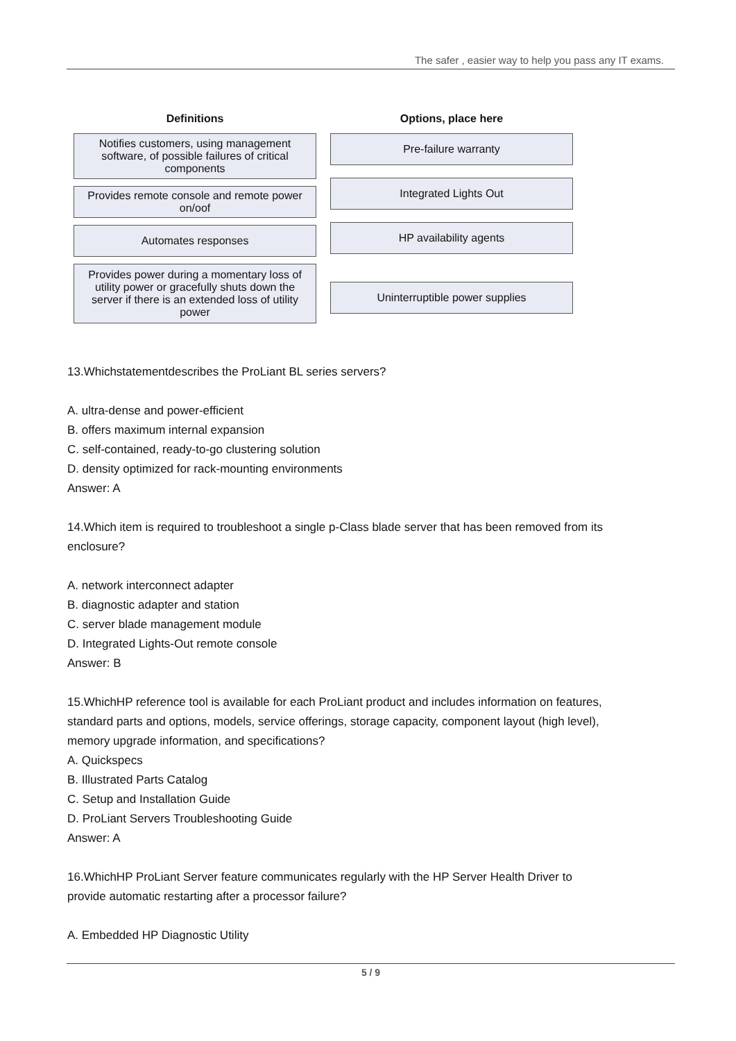The safer , easier way to help you pass any IT exams.
Definitions
Notifies customers, using management software, of possible failures of critical components
Provides remote console and remote power on/oof
Automates responses
Provides power during a momentary loss of utility power or gracefully shuts down the server if there is an extended loss of utility power
Options, place here
Pre-failure warranty
Integrated Lights Out
HP availability agents
Uninterruptible power supplies
13.Whichstatementdescribes the ProLiant BL series servers?
A. ultra-dense and power-efficient
B. offers maximum internal expansion
C. self-contained, ready-to-go clustering solution
D. density optimized for rack-mounting environments
Answer: A
14.Which item is required to troubleshoot a single p-Class blade server that has been removed from its enclosure?
A. network interconnect adapter
B. diagnostic adapter and station
C. server blade management module
D. Integrated Lights-Out remote console
Answer: B
15.WhichHP reference tool is available for each ProLiant product and includes information on features, standard parts and options, models, service offerings, storage capacity, component layout (high level), memory upgrade information, and specifications?
A. Quickspecs
B. Illustrated Parts Catalog
C. Setup and Installation Guide
D. ProLiant Servers Troubleshooting Guide
Answer: A
16.WhichHP ProLiant Server feature communicates regularly with the HP Server Health Driver to provide automatic restarting after a processor failure?
A. Embedded HP Diagnostic Utility
5 / 9